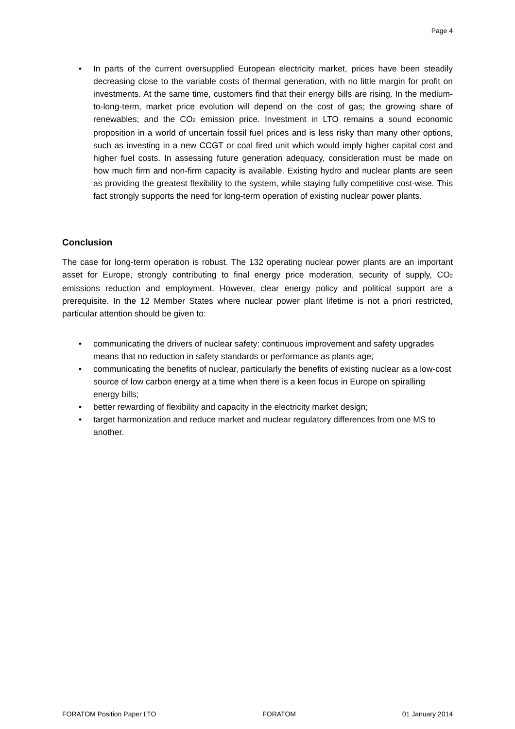Page 4
• In parts of the current oversupplied European electricity market, prices have been steadily decreasing close to the variable costs of thermal generation, with no little margin for profit on investments. At the same time, customers find that their energy bills are rising. In the medium-to-long-term, market price evolution will depend on the cost of gas; the growing share of renewables; and the CO<sub>2</sub> emission price. Investment in LTO remains a sound economic proposition in a world of uncertain fossil fuel prices and is less risky than many other options, such as investing in a new CCGT or coal fired unit which would imply higher capital cost and higher fuel costs. In assessing future generation adequacy, consideration must be made on how much firm and non-firm capacity is available. Existing hydro and nuclear plants are seen as providing the greatest flexibility to the system, while staying fully competitive cost-wise. This fact strongly supports the need for long-term operation of existing nuclear power plants.
Conclusion
The case for long-term operation is robust. The 132 operating nuclear power plants are an important asset for Europe, strongly contributing to final energy price moderation, security of supply, CO<sub>2</sub> emissions reduction and employment. However, clear energy policy and political support are a prerequisite. In the 12 Member States where nuclear power plant lifetime is not a priori restricted, particular attention should be given to:
• communicating the drivers of nuclear safety: continuous improvement and safety upgrades means that no reduction in safety standards or performance as plants age;
• communicating the benefits of nuclear, particularly the benefits of existing nuclear as a low-cost source of low carbon energy at a time when there is a keen focus in Europe on spiralling energy bills;
• better rewarding of flexibility and capacity in the electricity market design;
• target harmonization and reduce market and nuclear regulatory differences from one MS to another.
FORATOM Position Paper LTO FORATOM 01 January 2014